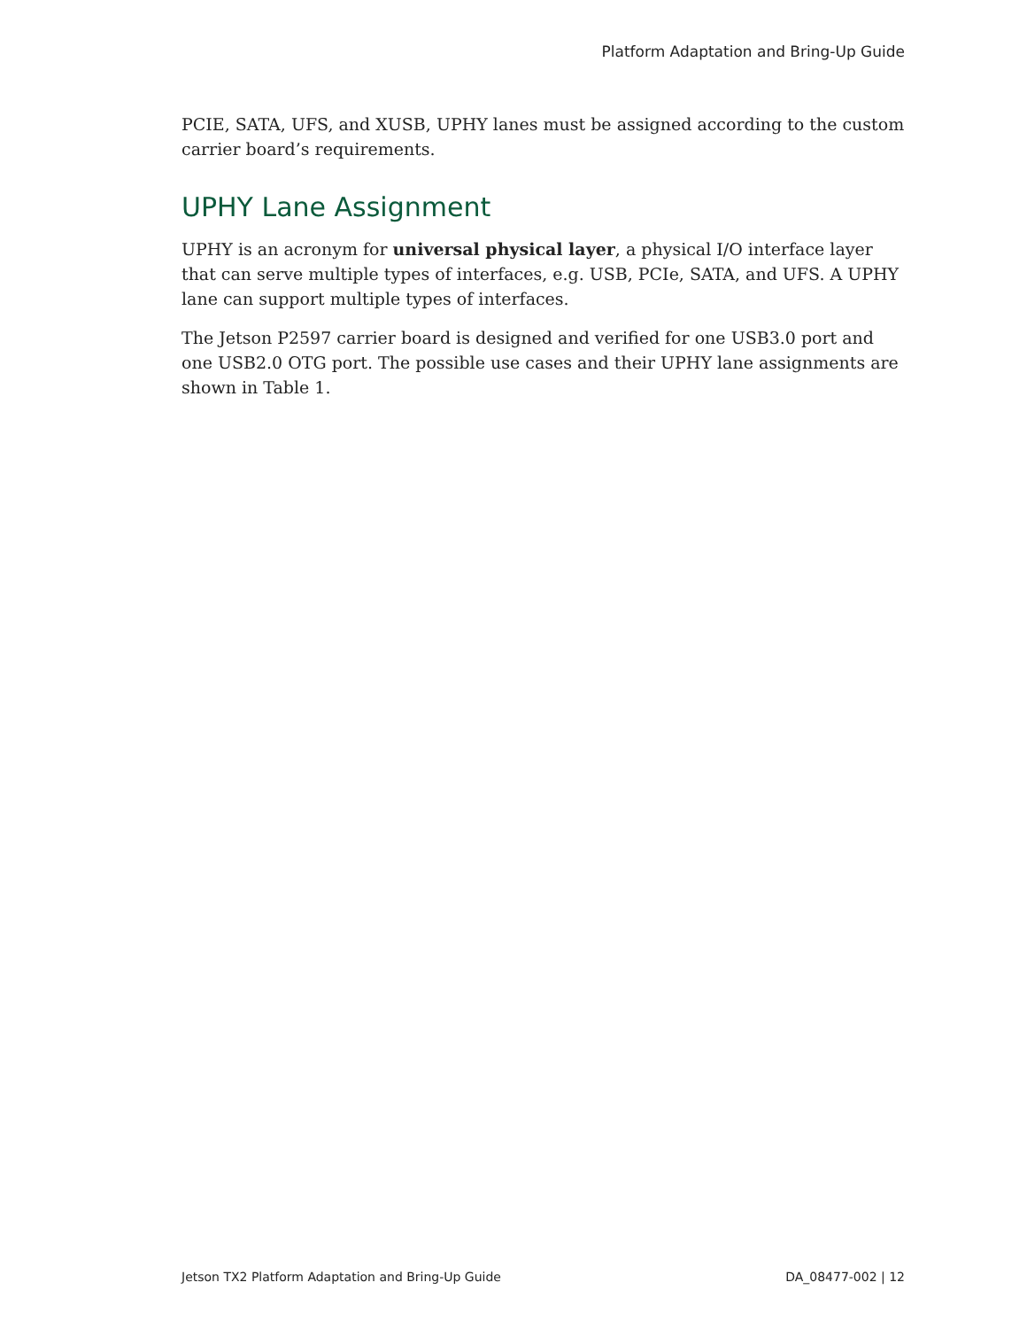Platform Adaptation and Bring-Up Guide
PCIE, SATA, UFS, and XUSB, UPHY lanes must be assigned according to the custom carrier board’s requirements.
UPHY Lane Assignment
UPHY is an acronym for universal physical layer, a physical I/O interface layer that can serve multiple types of interfaces, e.g. USB, PCIe, SATA, and UFS. A UPHY lane can support multiple types of interfaces.
The Jetson P2597 carrier board is designed and verified for one USB3.0 port and one USB2.0 OTG port. The possible use cases and their UPHY lane assignments are shown in Table 1.
Jetson TX2 Platform Adaptation and Bring-Up Guide DA_08477-002 | 12